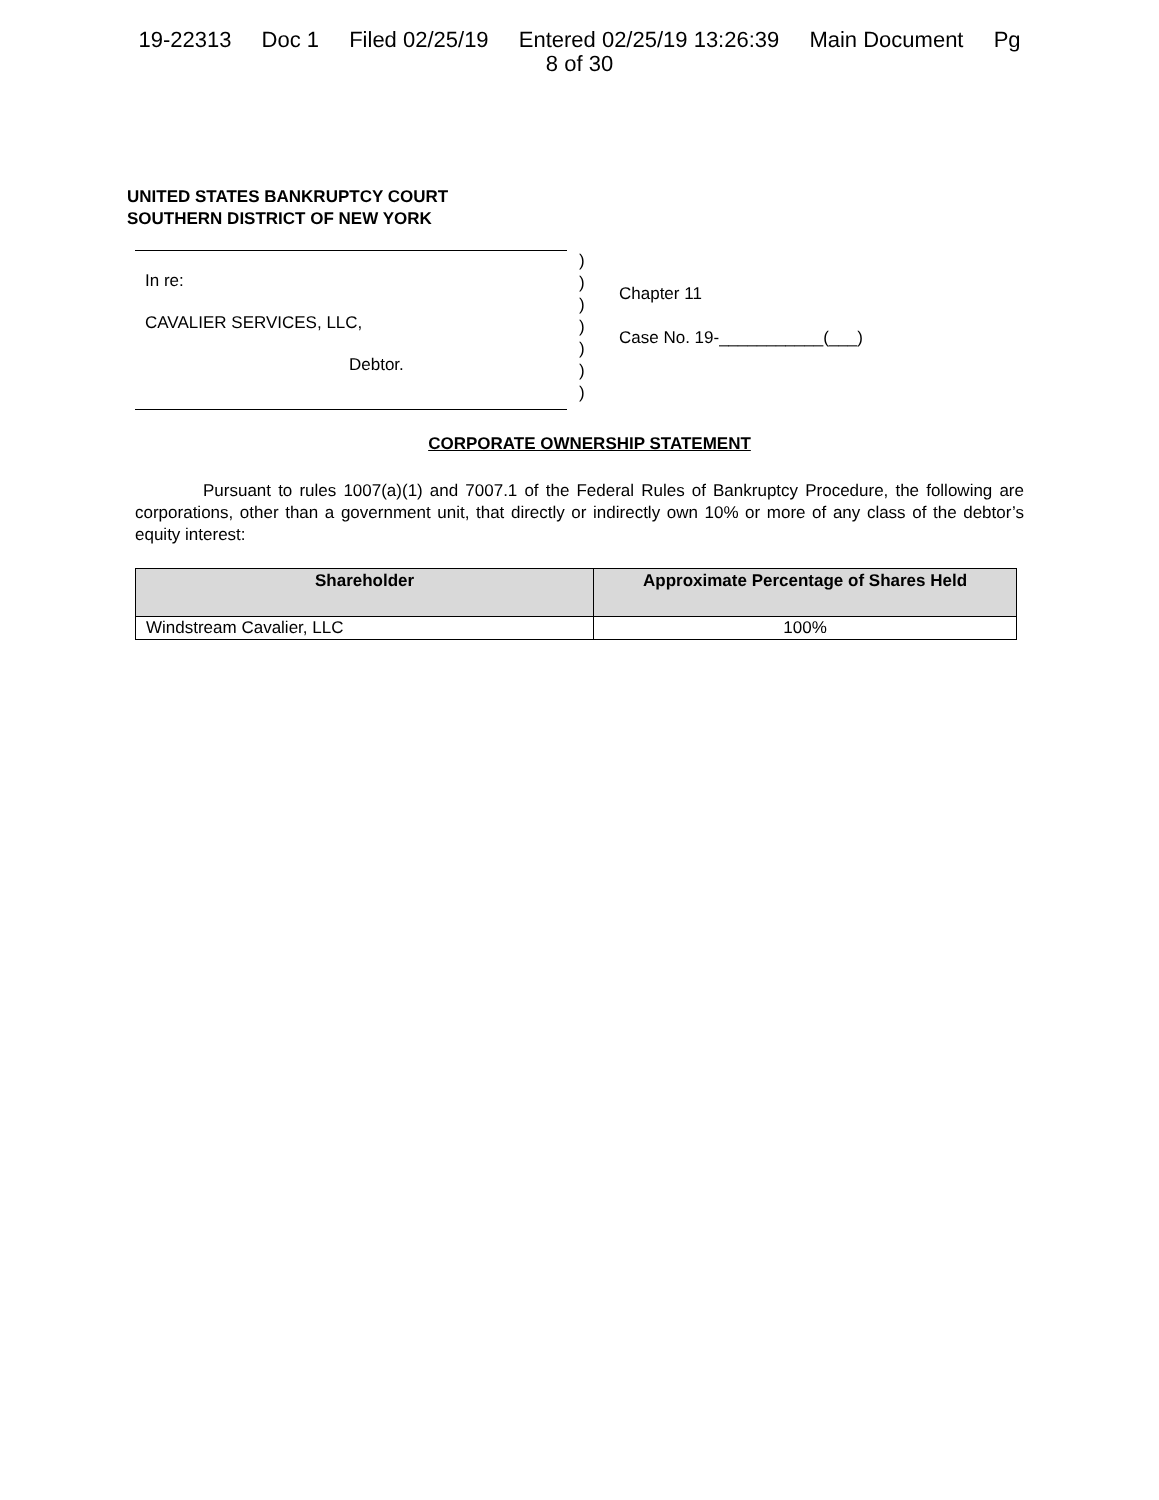19-22313 Doc 1 Filed 02/25/19 Entered 02/25/19 13:26:39 Main Document Pg
8 of 30
UNITED STATES BANKRUPTCY COURT
SOUTHERN DISTRICT OF NEW YORK
In re:
CAVALIER SERVICES, LLC,
Debtor.
)
)
)
)
)
)
)
Chapter 11
Case No. 19-___________(___)
CORPORATE OWNERSHIP STATEMENT
Pursuant to rules 1007(a)(1) and 7007.1 of the Federal Rules of Bankruptcy Procedure, the following are corporations, other than a government unit, that directly or indirectly own 10% or more of any class of the debtor’s equity interest:
| Shareholder | Approximate Percentage of Shares Held |
| --- | --- |
| Windstream Cavalier, LLC | 100% |